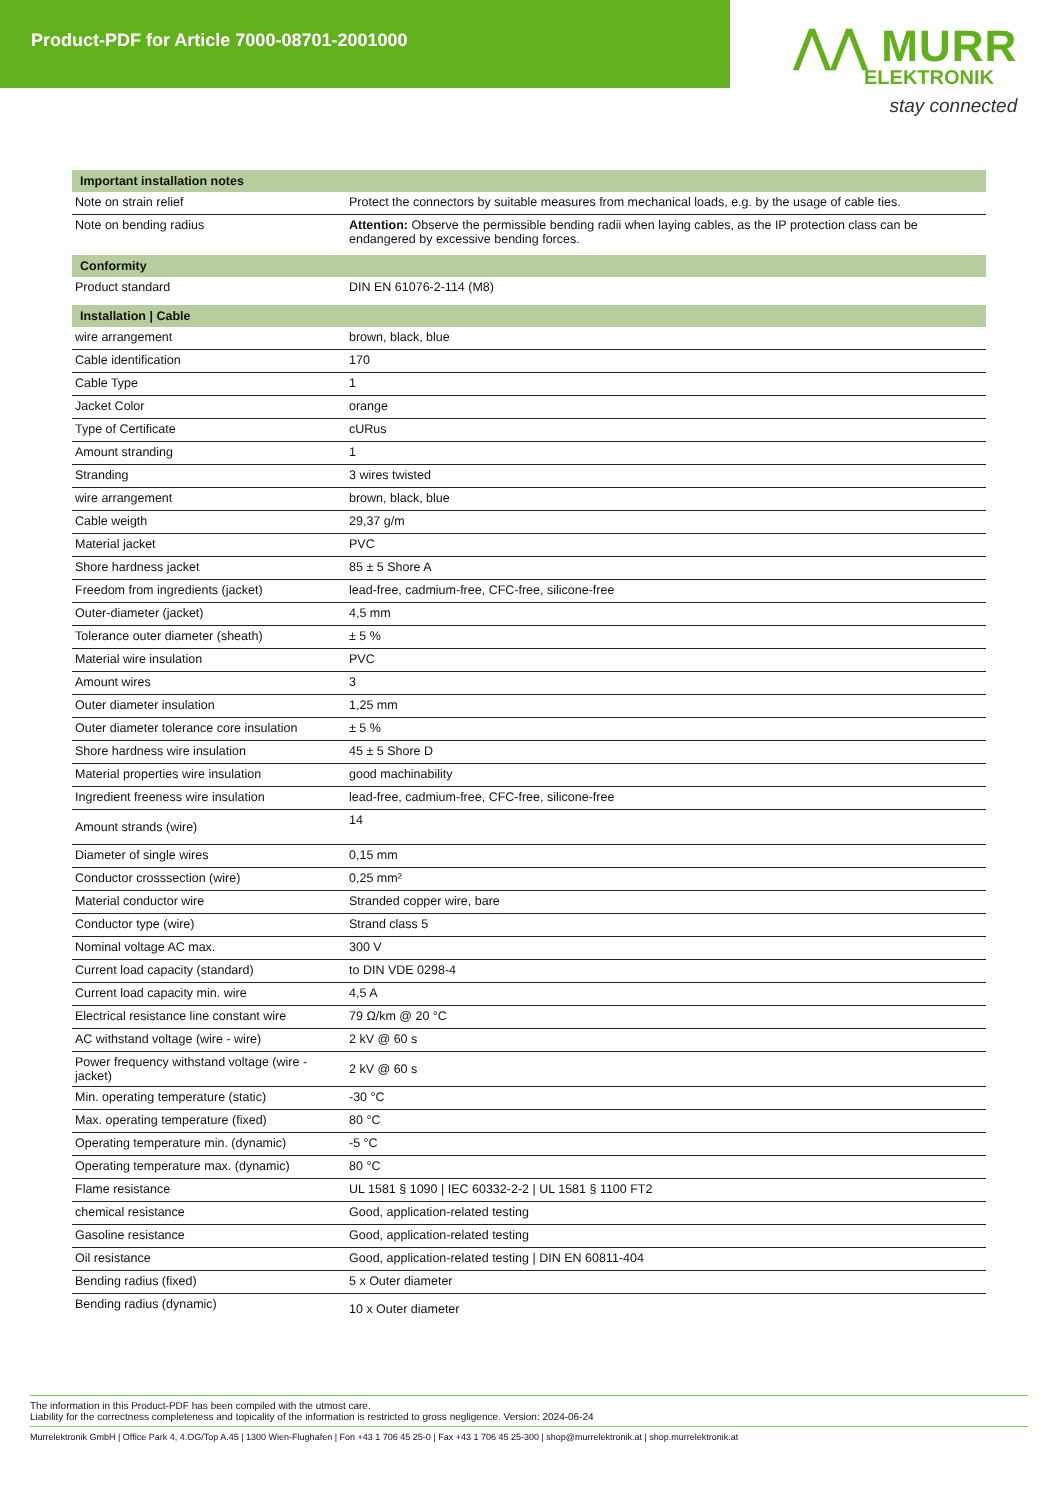Product-PDF for Article 7000-08701-2001000
⋀⋀ MURR
ELEKTRONIK
stay connected
| Important installation notes | |
| --- | --- |
| Note on strain relief | Protect the connectors by suitable measures from mechanical loads, e.g. by the usage of cable ties. |
| Note on bending radius | Attention: Observe the permissible bending radii when laying cables, as the IP protection class can be endangered by excessive bending forces. |
| Conformity | |
| Product standard | DIN EN 61076-2-114 (M8) |
| Installation / Cable | |
| wire arrangement | brown, black, blue |
| Cable identification | 170 |
| Cable Type | 1 |
| Jacket Color | orange |
| Type of Certificate | cURus |
| Amount stranding | 1 |
| Stranding | 3 wires twisted |
| wire arrangement | brown, black, blue |
| Cable weigth | 29,37 g/m |
| Material jacket | PVC |
| Shore hardness jacket | 85 ± 5 Shore A |
| Freedom from ingredients (jacket) | lead-free, cadmium-free, CFC-free, silicone-free |
| Outer-diameter (jacket) | 4,5 mm |
| Tolerance outer diameter (sheath) | ± 5 % |
| Material wire insulation | PVC |
| Amount wires | 3 |
| Outer diameter insulation | 1,25 mm |
| Outer diameter tolerance core insulation | ± 5 % |
| Shore hardness wire insulation | 45 ± 5 Shore D |
| Material properties wire insulation | good machinability |
| Ingredient freeness wire insulation | lead-free, cadmium-free, CFC-free, silicone-free |
| Amount strands (wire) | 14 |
| Diameter of single wires | 0,15 mm |
| Conductor crosssection (wire) | 0,25 mm² |
| Material conductor wire | Stranded copper wire, bare |
| Conductor type (wire) | Strand class 5 |
| Nominal voltage AC max. | 300 V |
| Current load capacity (standard) | to DIN VDE 0298-4 |
| Current load capacity min. wire | 4,5 A |
| Electrical resistance line constant wire | 79 Ω/km @ 20 °C |
| AC withstand voltage (wire - wire) | 2 kV @ 60 s |
| Power frequency withstand voltage (wire - jacket) | 2 kV @ 60 s |
| Min. operating temperature (static) | -30 °C |
| Max. operating temperature (fixed) | 80 °C |
| Operating temperature min. (dynamic) | -5 °C |
| Operating temperature max. (dynamic) | 80 °C |
| Flame resistance | UL 1581 § 1090 / IEC 60332-2-2 / UL 1581 § 1100 FT2 |
| chemical resistance | Good, application-related testing |
| Gasoline resistance | Good, application-related testing |
| Oil resistance | Good, application-related testing / DIN EN 60811-404 |
| Bending radius (fixed) | 5 x Outer diameter |
| Bending radius (dynamic) | 10 x Outer diameter |
The information in this Product-PDF has been compiled with the utmost care.
Liability for the correctness completeness and topicality of the information is restricted to gross negligence. Version: 2024-06-24
Murrelektronik GmbH | Office Park 4, 4.OG/Top A.45 | 1300 Wien-Flughafen | Fon +43 1 706 45 25-0 | Fax +43 1 706 45 25-300 | shop@murrelektronik.at | shop.murrelektronik.at